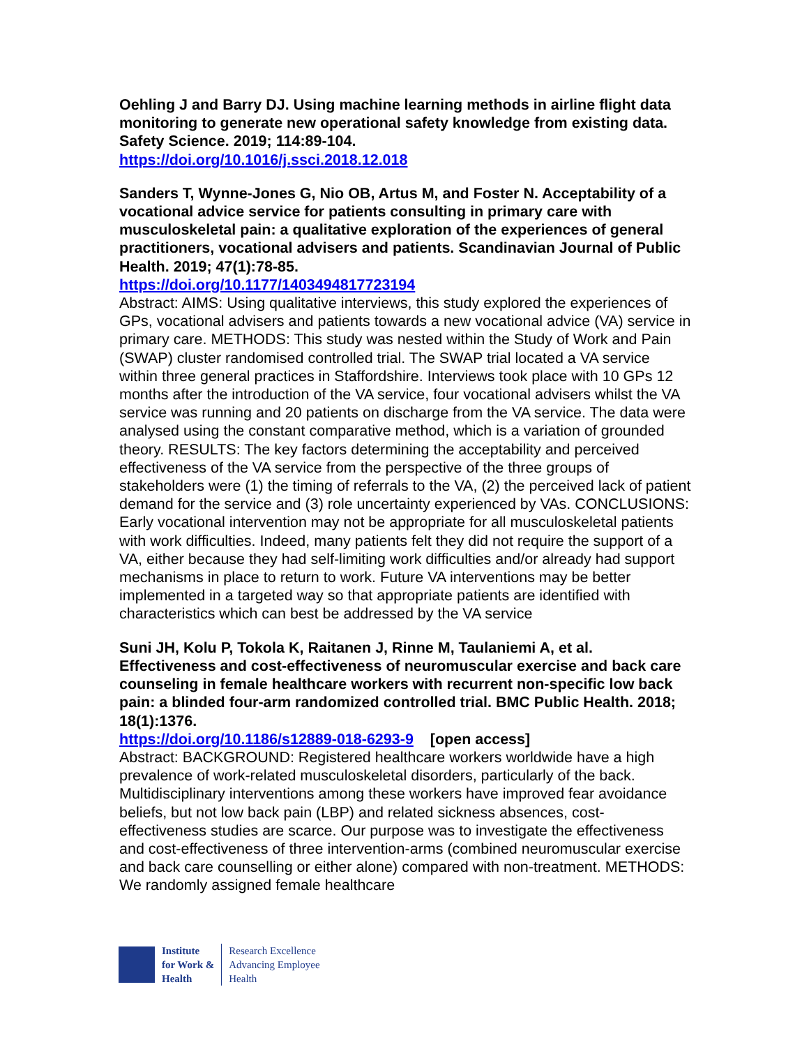Oehling J and Barry DJ. Using machine learning methods in airline flight data monitoring to generate new operational safety knowledge from existing data. Safety Science. 2019; 114:89-104.
https://doi.org/10.1016/j.ssci.2018.12.018
Sanders T, Wynne-Jones G, Nio OB, Artus M, and Foster N. Acceptability of a vocational advice service for patients consulting in primary care with musculoskeletal pain: a qualitative exploration of the experiences of general practitioners, vocational advisers and patients. Scandinavian Journal of Public Health. 2019; 47(1):78-85.
https://doi.org/10.1177/1403494817723194
Abstract: AIMS: Using qualitative interviews, this study explored the experiences of GPs, vocational advisers and patients towards a new vocational advice (VA) service in primary care. METHODS: This study was nested within the Study of Work and Pain (SWAP) cluster randomised controlled trial. The SWAP trial located a VA service within three general practices in Staffordshire. Interviews took place with 10 GPs 12 months after the introduction of the VA service, four vocational advisers whilst the VA service was running and 20 patients on discharge from the VA service. The data were analysed using the constant comparative method, which is a variation of grounded theory. RESULTS: The key factors determining the acceptability and perceived effectiveness of the VA service from the perspective of the three groups of stakeholders were (1) the timing of referrals to the VA, (2) the perceived lack of patient demand for the service and (3) role uncertainty experienced by VAs. CONCLUSIONS: Early vocational intervention may not be appropriate for all musculoskeletal patients with work difficulties. Indeed, many patients felt they did not require the support of a VA, either because they had self-limiting work difficulties and/or already had support mechanisms in place to return to work. Future VA interventions may be better implemented in a targeted way so that appropriate patients are identified with characteristics which can best be addressed by the VA service
Suni JH, Kolu P, Tokola K, Raitanen J, Rinne M, Taulaniemi A, et al. Effectiveness and cost-effectiveness of neuromuscular exercise and back care counseling in female healthcare workers with recurrent non-specific low back pain: a blinded four-arm randomized controlled trial. BMC Public Health. 2018; 18(1):1376.
https://doi.org/10.1186/s12889-018-6293-9 [open access]
Abstract: BACKGROUND: Registered healthcare workers worldwide have a high prevalence of work-related musculoskeletal disorders, particularly of the back. Multidisciplinary interventions among these workers have improved fear avoidance beliefs, but not low back pain (LBP) and related sickness absences, cost-effectiveness studies are scarce. Our purpose was to investigate the effectiveness and cost-effectiveness of three intervention-arms (combined neuromuscular exercise and back care counselling or either alone) compared with non-treatment. METHODS: We randomly assigned female healthcare
Institute
for Work &
Health
Research Excellence
Advancing Employee
Health